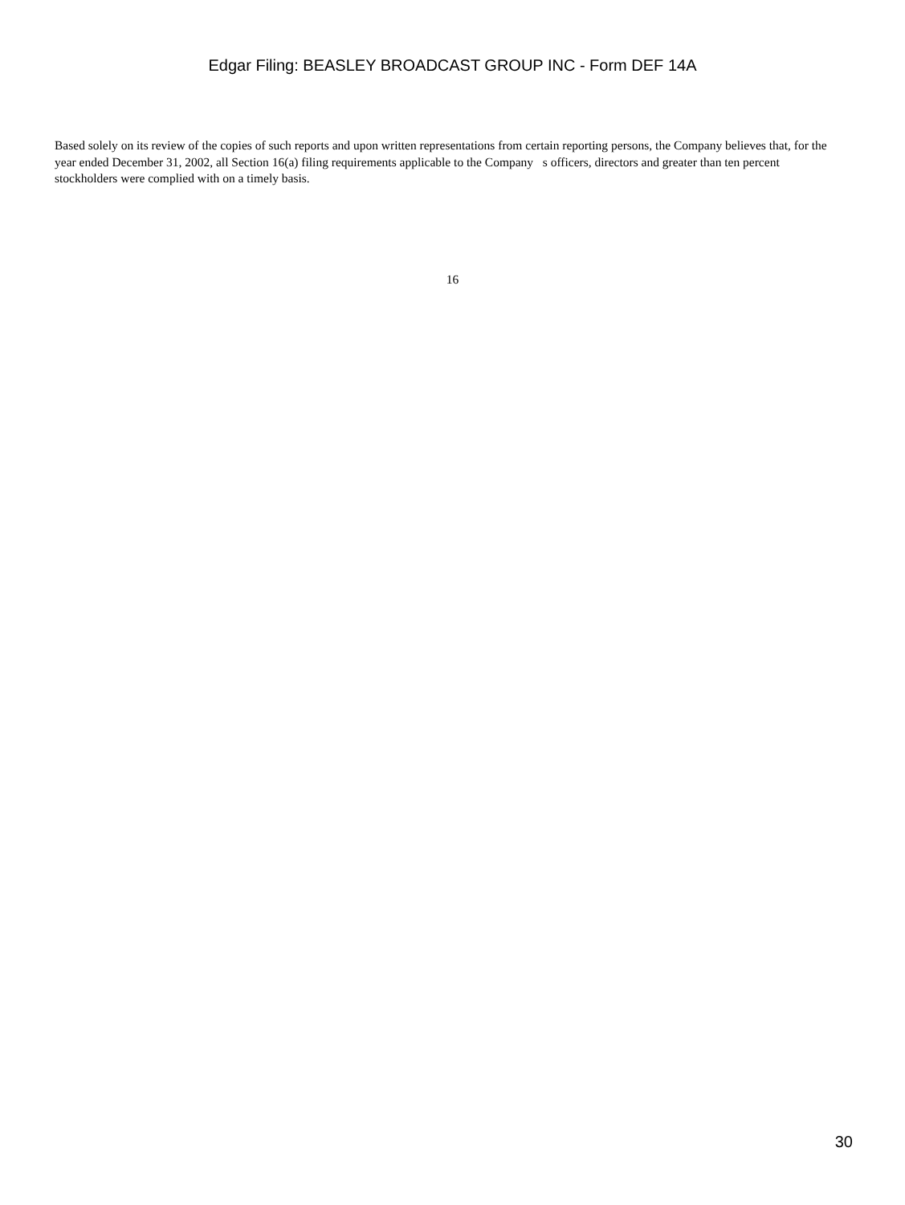Edgar Filing: BEASLEY BROADCAST GROUP INC - Form DEF 14A
Based solely on its review of the copies of such reports and upon written representations from certain reporting persons, the Company believes that, for the year ended December 31, 2002, all Section 16(a) filing requirements applicable to the Company s officers, directors and greater than ten percent stockholders were complied with on a timely basis.
16
30